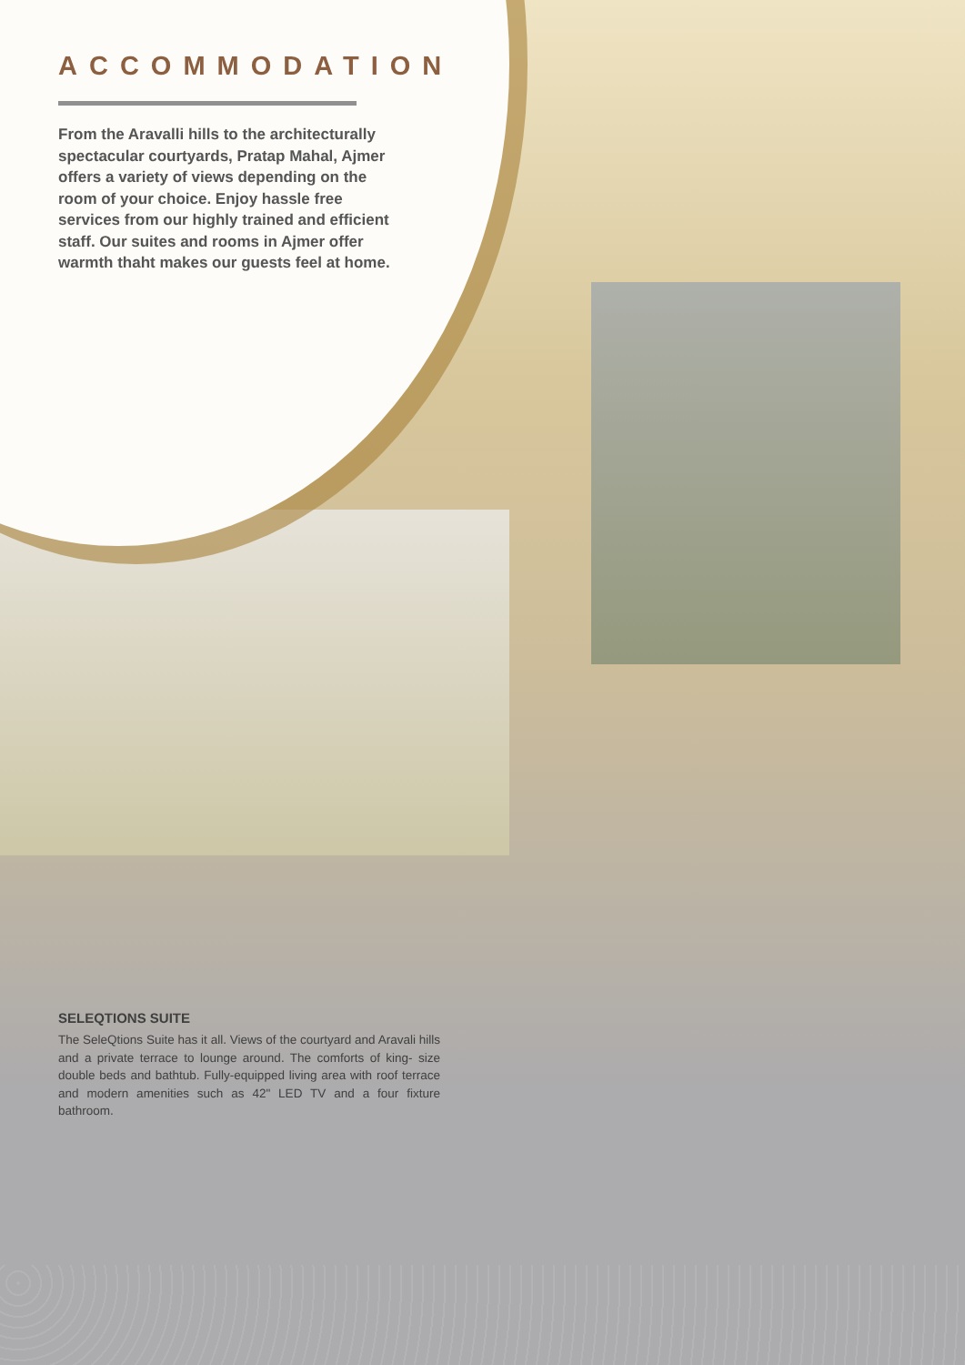ACCOMMODATION
From the Aravalli hills to the architecturally spectacular courtyards, Pratap Mahal, Ajmer offers a variety of views depending on the room of your choice. Enjoy hassle free services from our highly trained and efficient staff. Our suites and rooms in Ajmer offer warmth thaht makes our guests feel at home.
SELEQTIONS SUITE
The SeleQtions Suite has it all. Views of the courtyard and Aravali hills and a private terrace to lounge around. The comforts of king- size double beds and bathtub. Fully-equipped living area with roof terrace and modern amenities such as 42" LED TV and a four fixture bathroom.